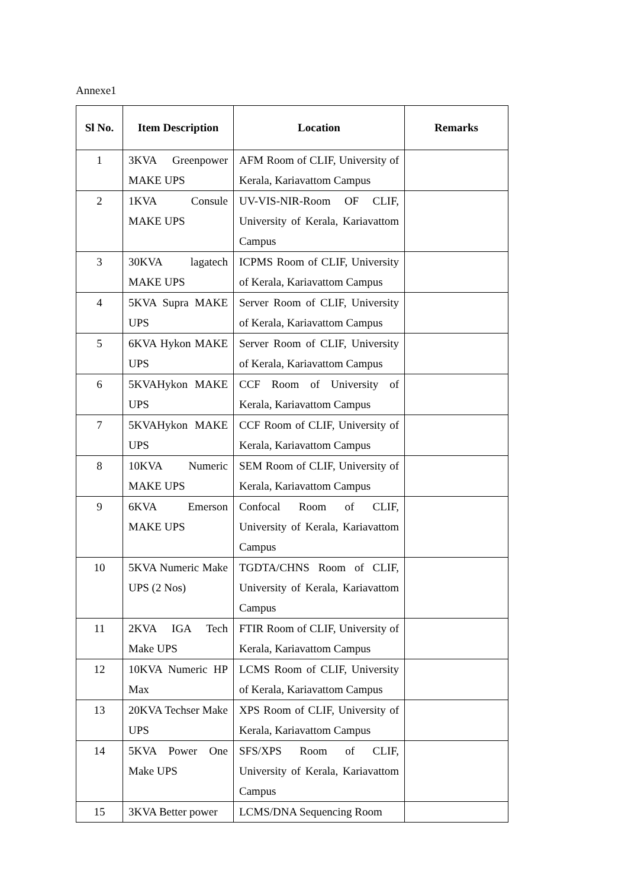Annexe1
| Sl No. | Item Description | Location | Remarks |
| --- | --- | --- | --- |
| 1 | 3KVA Greenpower MAKE UPS | AFM Room of CLIF, University of Kerala, Kariavattom Campus | |
| 2 | 1KVA Consule MAKE UPS | UV-VIS-NIR-Room OF CLIF, University of Kerala, Kariavattom Campus | |
| 3 | 30KVA lagatech MAKE UPS | ICPMS Room of CLIF, University of Kerala, Kariavattom Campus | |
| 4 | 5KVA Supra MAKE UPS | Server Room of CLIF, University of Kerala, Kariavattom Campus | |
| 5 | 6KVA Hykon MAKE UPS | Server Room of CLIF, University of Kerala, Kariavattom Campus | |
| 6 | 5KVAHykon MAKE UPS | CCF Room of University of Kerala, Kariavattom Campus | |
| 7 | 5KVAHykon MAKE UPS | CCF Room of CLIF, University of Kerala, Kariavattom Campus | |
| 8 | 10KVA Numeric MAKE UPS | SEM Room of CLIF, University of Kerala, Kariavattom Campus | |
| 9 | 6KVA Emerson MAKE UPS | Confocal Room of CLIF, University of Kerala, Kariavattom Campus | |
| 10 | 5KVA Numeric Make UPS (2 Nos) | TGDTA/CHNS Room of CLIF, University of Kerala, Kariavattom Campus | |
| 11 | 2KVA IGA Tech Make UPS | FTIR Room of CLIF, University of Kerala, Kariavattom Campus | |
| 12 | 10KVA Numeric HP Max | LCMS Room of CLIF, University of Kerala, Kariavattom Campus | |
| 13 | 20KVA Techser Make UPS | XPS Room of CLIF, University of Kerala, Kariavattom Campus | |
| 14 | 5KVA Power One Make UPS | SFS/XPS Room of CLIF, University of Kerala, Kariavattom Campus | |
| 15 | 3KVA Better power | LCMS/DNA Sequencing Room | |